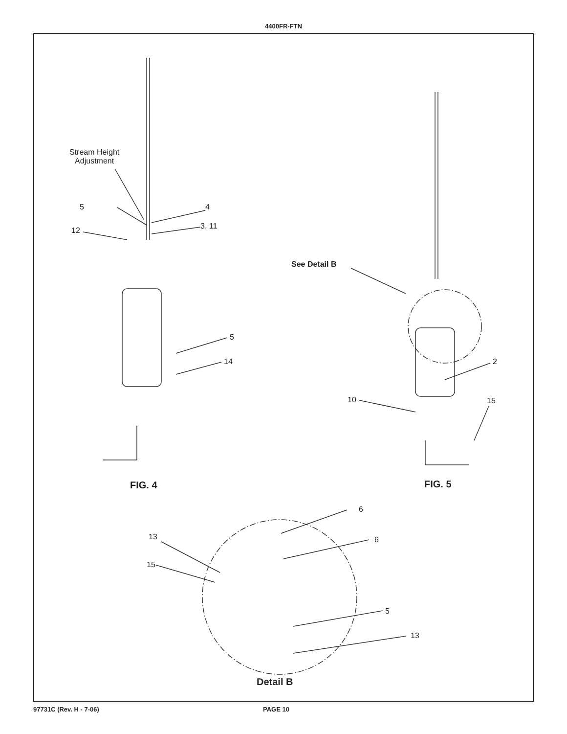4400FR-FTN
Stream Height
Adjustment
5 4
3, 11
12
See Detail B
5
14 2
10 15
FIG. 4 FIG. 5
6
13 6
15
5
13
Detail B
97731C (Rev. H - 7-06) PAGE 10